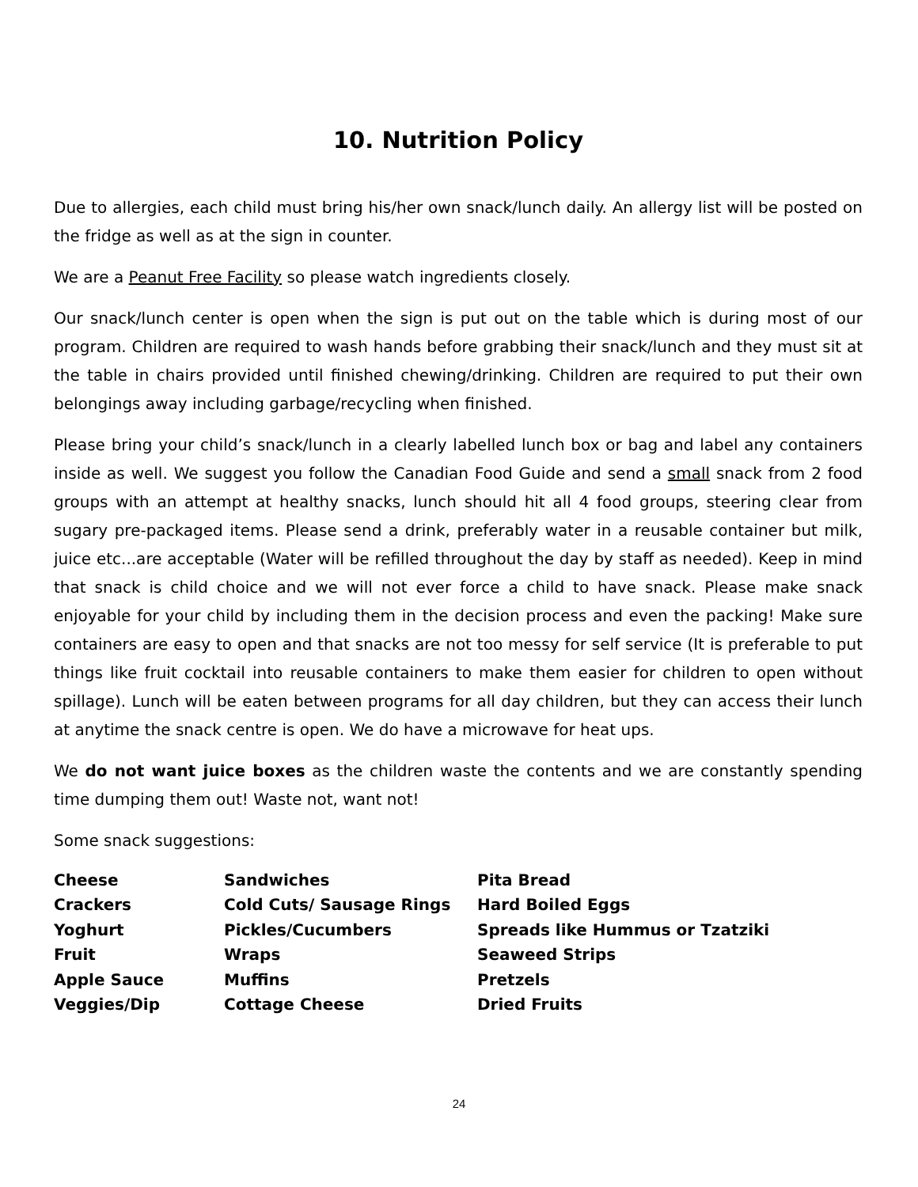10. Nutrition Policy
Due to allergies, each child must bring his/her own snack/lunch daily. An allergy list will be posted on the fridge as well as at the sign in counter.
We are a Peanut Free Facility so please watch ingredients closely.
Our snack/lunch center is open when the sign is put out on the table which is during most of our program. Children are required to wash hands before grabbing their snack/lunch and they must sit at the table in chairs provided until finished chewing/drinking. Children are required to put their own belongings away including garbage/recycling when finished.
Please bring your child’s snack/lunch in a clearly labelled lunch box or bag and label any containers inside as well. We suggest you follow the Canadian Food Guide and send a small snack from 2 food groups with an attempt at healthy snacks, lunch should hit all 4 food groups, steering clear from sugary pre-packaged items. Please send a drink, preferably water in a reusable container but milk, juice etc...are acceptable (Water will be refilled throughout the day by staff as needed). Keep in mind that snack is child choice and we will not ever force a child to have snack. Please make snack enjoyable for your child by including them in the decision process and even the packing! Make sure containers are easy to open and that snacks are not too messy for self service (It is preferable to put things like fruit cocktail into reusable containers to make them easier for children to open without spillage). Lunch will be eaten between programs for all day children, but they can access their lunch at anytime the snack centre is open. We do have a microwave for heat ups.
We do not want juice boxes as the children waste the contents and we are constantly spending time dumping them out! Waste not, want not!
Some snack suggestions:
| Cheese | Sandwiches | Pita Bread |
| Crackers | Cold Cuts/ Sausage Rings | Hard Boiled Eggs |
| Yoghurt | Pickles/Cucumbers | Spreads like Hummus or Tzatziki |
| Fruit | Wraps | Seaweed Strips |
| Apple Sauce | Muffins | Pretzels |
| Veggies/Dip | Cottage Cheese | Dried Fruits |
24